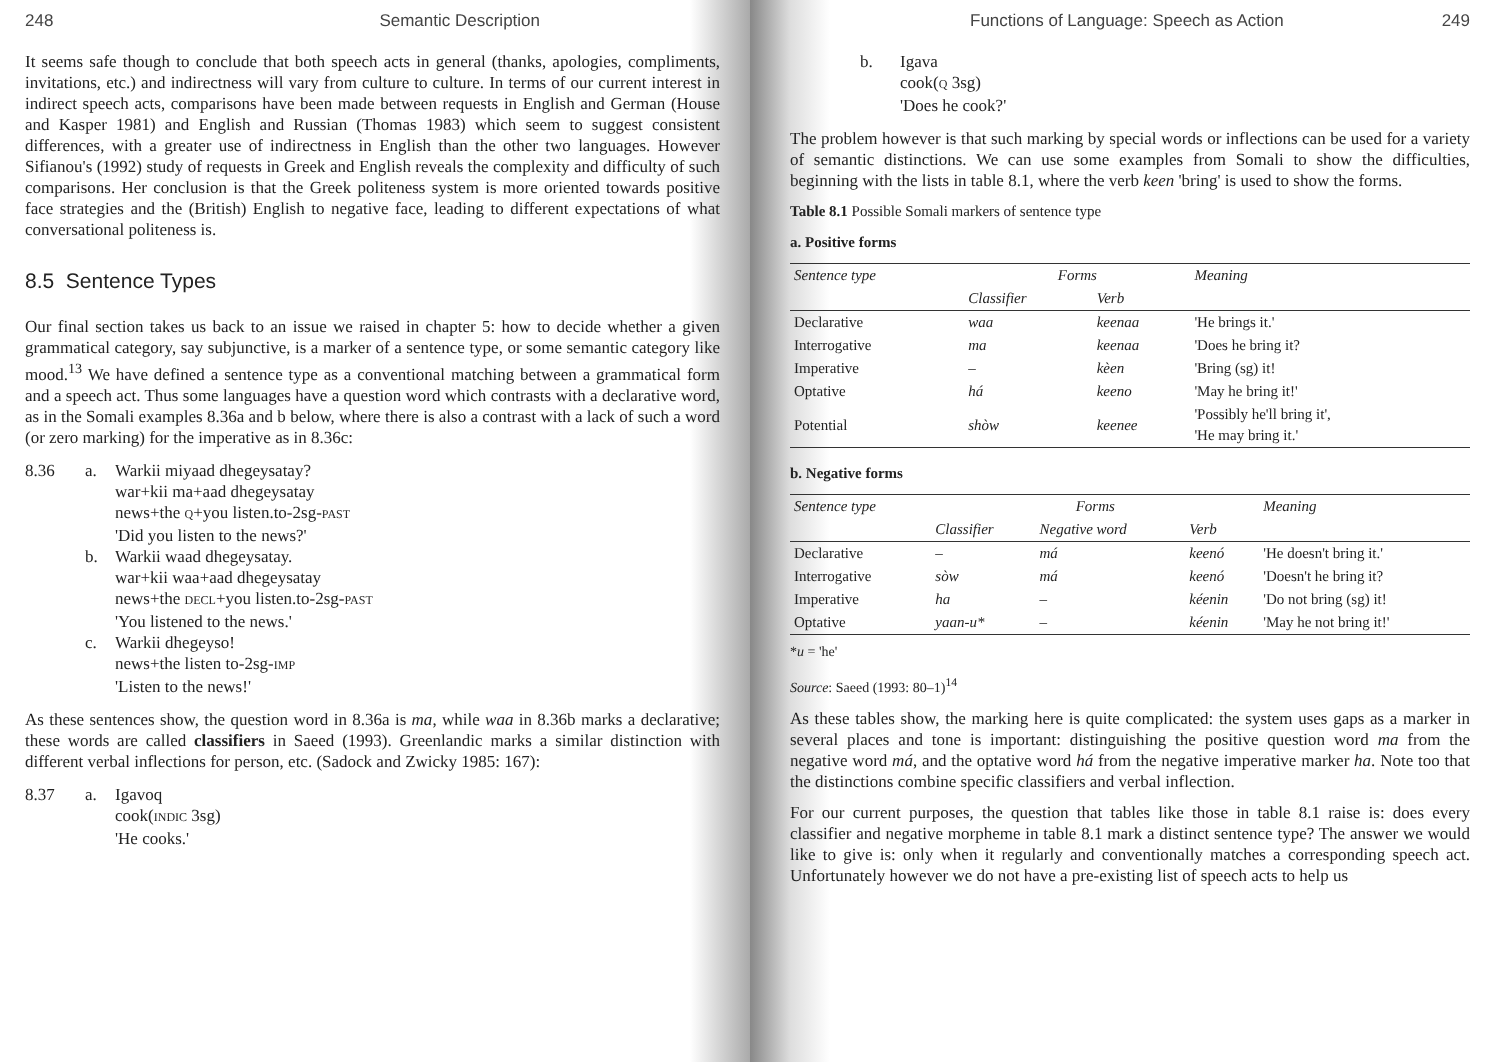248 Semantic Description
It seems safe though to conclude that both speech acts in general (thanks, apologies, compliments, invitations, etc.) and indirectness will vary from culture to culture. In terms of our current interest in indirect speech acts, comparisons have been made between requests in English and German (House and Kasper 1981) and English and Russian (Thomas 1983) which seem to suggest consistent differences, with a greater use of indirectness in English than the other two languages. However Sifianou's (1992) study of requests in Greek and English reveals the complexity and difficulty of such comparisons. Her conclusion is that the Greek politeness system is more oriented towards positive face strategies and the (British) English to negative face, leading to different expectations of what conversational politeness is.
8.5 Sentence Types
Our final section takes us back to an issue we raised in chapter 5: how to decide whether a given grammatical category, say subjunctive, is a marker of a sentence type, or some semantic category like mood.<sup>13</sup> We have defined a sentence type as a conventional matching between a grammatical form and a speech act. Thus some languages have a question word which contrasts with a declarative word, as in the Somali examples 8.36a and b below, where there is also a contrast with a lack of such a word (or zero marking) for the imperative as in 8.36c:
8.36 a. Warkii miyaad dhegeysatay?
war+kii ma+aad dhegeysatay
news+the Q+you listen.to-2sg-PAST
'Did you listen to the news?' b. Warkii waad dhegeysatay.
war+kii waa+aad dhegeysatay
news+the DECL+you listen.to-2sg-PAST
'You listened to the news.' c. Warkii dhegeyso!
news+the listen to-2sg-IMP
'Listen to the news!'
As these sentences show, the question word in 8.36a is ma, while waa in 8.36b marks a declarative; these words are called classifiers in Saeed (1993). Greenlandic marks a similar distinction with different verbal inflections for person, etc. (Sadock and Zwicky 1985: 167):
8.37 a. Igavoq
cook(INDIC 3sg)
'He cooks.'
Functions of Language: Speech as Action 249
b. Igava
cook(Q 3sg)
'Does he cook?'
The problem however is that such marking by special words or inflections can be used for a variety of semantic distinctions. We can use some examples from Somali to show the difficulties, beginning with the lists in table 8.1, where the verb keen 'bring' is used to show the forms.
Table 8.1 Possible Somali markers of sentence type
a. Positive forms
| Sentence type | Forms | | Meaning |
| --- | --- | --- | --- |
| | Classifier | Verb | |
| Declarative | waa | keenaa | 'He brings it.' |
| Interrogative | ma | keenaa | 'Does he bring it? |
| Imperative | – | kèen | 'Bring (sg) it! |
| Optative | há | keeno | 'May he bring it!' |
| Potential | shòw | keenee | 'Possibly he'll bring it', 'He may bring it.' |
b. Negative forms
| Sentence type | Forms | | | Meaning |
| --- | --- | --- | --- | --- |
| | Classifier | Negative word | Verb | |
| Declarative | – | má | keenó | 'He doesn't bring it.' |
| Interrogative | sòw | má | keenó | 'Doesn't he bring it? |
| Imperative | ha | – | kéenin | 'Do not bring (sg) it! |
| Optative | yaan-u* | – | kéenin | 'May he not bring it!' |
*u = 'he'
Source: Saeed (1993: 80–1)<sup>14</sup>
As these tables show, the marking here is quite complicated: the system uses gaps as a marker in several places and tone is important: distinguishing the positive question word ma from the negative word má, and the optative word há from the negative imperative marker ha. Note too that the distinctions combine specific classifiers and verbal inflection.
For our current purposes, the question that tables like those in table 8.1 raise is: does every classifier and negative morpheme in table 8.1 mark a distinct sentence type? The answer we would like to give is: only when it regularly and conventionally matches a corresponding speech act. Unfortunately however we do not have a pre-existing list of speech acts to help us